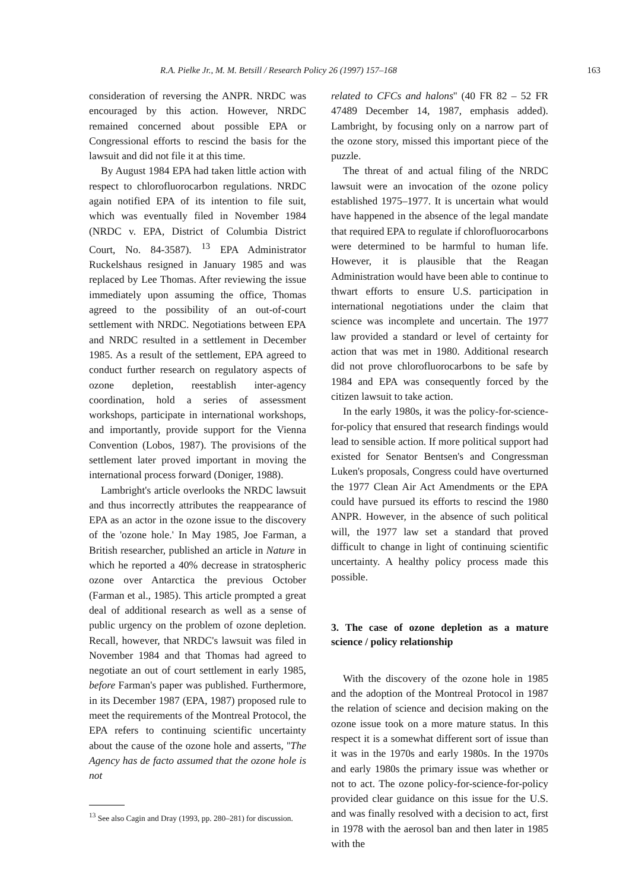R.A. Pielke Jr., M. M. Betsill / Research Policy 26 (1997) 157–168 163
consideration of reversing the ANPR. NRDC was encouraged by this action. However, NRDC remained concerned about possible EPA or Congressional efforts to rescind the basis for the lawsuit and did not file it at this time.
By August 1984 EPA had taken little action with respect to chlorofluorocarbon regulations. NRDC again notified EPA of its intention to file suit, which was eventually filed in November 1984 (NRDC v. EPA, District of Columbia District Court, No. 84-3587). <sup>13</sup> EPA Administrator Ruckelshaus resigned in January 1985 and was replaced by Lee Thomas. After reviewing the issue immediately upon assuming the office, Thomas agreed to the possibility of an out-of-court settlement with NRDC. Negotiations between EPA and NRDC resulted in a settlement in December 1985. As a result of the settlement, EPA agreed to conduct further research on regulatory aspects of ozone depletion, reestablish inter-agency coordination, hold a series of assessment workshops, participate in international workshops, and importantly, provide support for the Vienna Convention (Lobos, 1987). The provisions of the settlement later proved important in moving the international process forward (Doniger, 1988).
Lambright's article overlooks the NRDC lawsuit and thus incorrectly attributes the reappearance of EPA as an actor in the ozone issue to the discovery of the 'ozone hole.' In May 1985, Joe Farman, a British researcher, published an article in Nature in which he reported a 40% decrease in stratospheric ozone over Antarctica the previous October (Farman et al., 1985). This article prompted a great deal of additional research as well as a sense of public urgency on the problem of ozone depletion. Recall, however, that NRDC's lawsuit was filed in November 1984 and that Thomas had agreed to negotiate an out of court settlement in early 1985, before Farman's paper was published. Furthermore, in its December 1987 (EPA, 1987) proposed rule to meet the requirements of the Montreal Protocol, the EPA refers to continuing scientific uncertainty about the cause of the ozone hole and asserts, ''The Agency has de facto assumed that the ozone hole is not
<sup>13</sup> See also Cagin and Dray (1993, pp. 280–281) for discussion.
related to CFCs and halons'' (40 FR 82 – 52 FR 47489 December 14, 1987, emphasis added). Lambright, by focusing only on a narrow part of the ozone story, missed this important piece of the puzzle.
The threat of and actual filing of the NRDC lawsuit were an invocation of the ozone policy established 1975–1977. It is uncertain what would have happened in the absence of the legal mandate that required EPA to regulate if chlorofluorocarbons were determined to be harmful to human life. However, it is plausible that the Reagan Administration would have been able to continue to thwart efforts to ensure U.S. participation in international negotiations under the claim that science was incomplete and uncertain. The 1977 law provided a standard or level of certainty for action that was met in 1980. Additional research did not prove chlorofluorocarbons to be safe by 1984 and EPA was consequently forced by the citizen lawsuit to take action.
In the early 1980s, it was the policy-for-science-for-policy that ensured that research findings would lead to sensible action. If more political support had existed for Senator Bentsen's and Congressman Luken's proposals, Congress could have overturned the 1977 Clean Air Act Amendments or the EPA could have pursued its efforts to rescind the 1980 ANPR. However, in the absence of such political will, the 1977 law set a standard that proved difficult to change in light of continuing scientific uncertainty. A healthy policy process made this possible.
3. The case of ozone depletion as a mature science / policy relationship
With the discovery of the ozone hole in 1985 and the adoption of the Montreal Protocol in 1987 the relation of science and decision making on the ozone issue took on a more mature status. In this respect it is a somewhat different sort of issue than it was in the 1970s and early 1980s. In the 1970s and early 1980s the primary issue was whether or not to act. The ozone policy-for-science-for-policy provided clear guidance on this issue for the U.S. and was finally resolved with a decision to act, first in 1978 with the aerosol ban and then later in 1985 with the